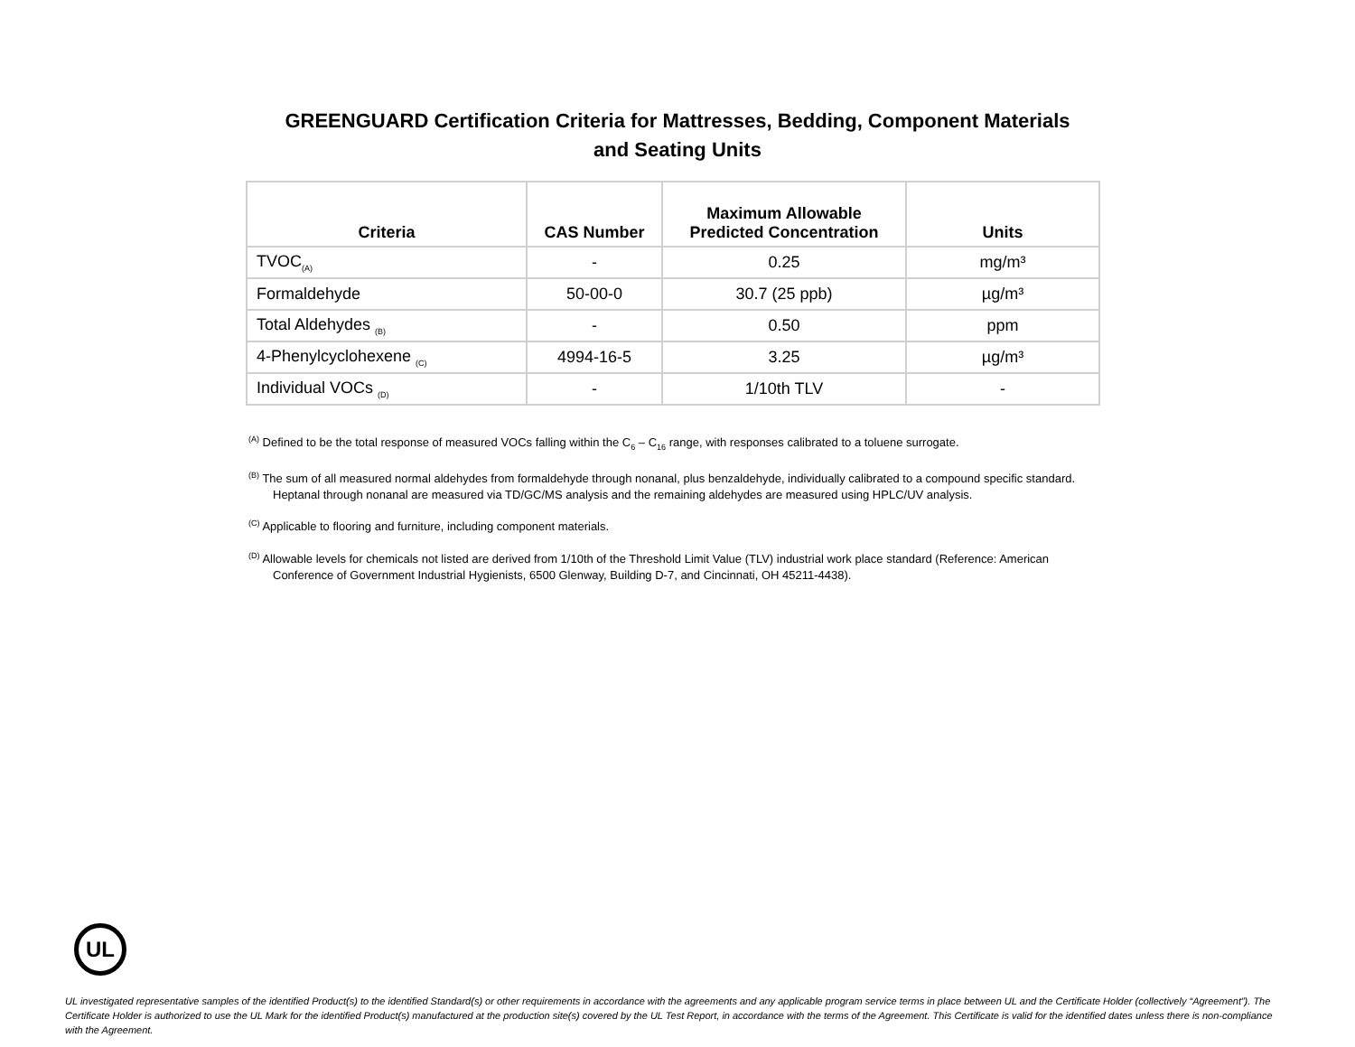GREENGUARD Certification Criteria for Mattresses, Bedding, Component Materials
and Seating Units
| Criteria | CAS Number | Maximum Allowable Predicted Concentration | Units |
| --- | --- | --- | --- |
| TVOC<sub>(A)</sub> | - | 0.25 | mg/m³ |
| Formaldehyde | 50-00-0 | 30.7 (25 ppb) | µg/m³ |
| Total Aldehydes <sub>(B)</sub> | - | 0.50 | ppm |
| 4-Phenylcyclohexene <sub>(C)</sub> | 4994-16-5 | 3.25 | µg/m³ |
| Individual VOCs <sub>(D)</sub> | - | 1/10th TLV | - |
<sup>(A)</sup> Defined to be the total response of measured VOCs falling within the C<sub>6</sub> – C<sub>16</sub> range, with responses calibrated to a toluene surrogate.
<sup>(B)</sup> The sum of all measured normal aldehydes from formaldehyde through nonanal, plus benzaldehyde, individually calibrated to a compound specific standard. Heptanal through nonanal are measured via TD/GC/MS analysis and the remaining aldehydes are measured using HPLC/UV analysis.
<sup>(C)</sup> Applicable to flooring and furniture, including component materials.
<sup>(D)</sup> Allowable levels for chemicals not listed are derived from 1/10th of the Threshold Limit Value (TLV) industrial work place standard (Reference: American Conference of Government Industrial Hygienists, 6500 Glenway, Building D-7, and Cincinnati, OH 45211-4438).
UL
UL investigated representative samples of the identified Product(s) to the identified Standard(s) or other requirements in accordance with the agreements and any applicable program service terms in place between UL and the Certificate Holder (collectively “Agreement”). The Certificate Holder is authorized to use the UL Mark for the identified Product(s) manufactured at the production site(s) covered by the UL Test Report, in accordance with the terms of the Agreement. This Certificate is valid for the identified dates unless there is non-compliance with the Agreement.